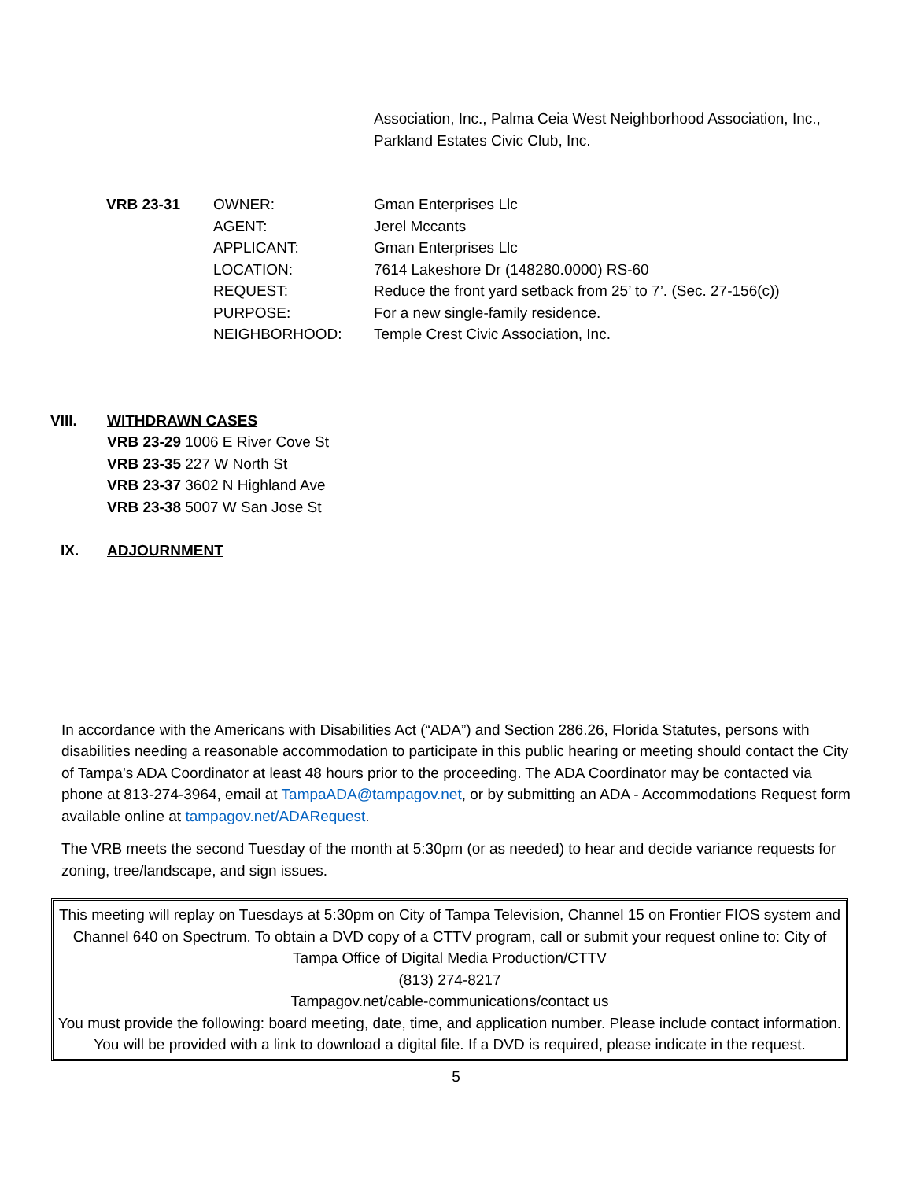Association, Inc., Palma Ceia West Neighborhood Association, Inc.,
Parkland Estates Civic Club, Inc.
| VRB 23-31 | OWNER: | Gman Enterprises Llc |
| | AGENT: | Jerel Mccants |
| | APPLICANT: | Gman Enterprises Llc |
| | LOCATION: | 7614 Lakeshore Dr (148280.0000) RS-60 |
| | REQUEST: | Reduce the front yard setback from 25’ to 7’. (Sec. 27-156(c)) |
| | PURPOSE: | For a new single-family residence. |
| | NEIGHBORHOOD: | Temple Crest Civic Association, Inc. |
VIII. WITHDRAWN CASES
VRB 23-29 1006 E River Cove St
VRB 23-35 227 W North St
VRB 23-37 3602 N Highland Ave
VRB 23-38 5007 W San Jose St
IX. ADJOURNMENT
In accordance with the Americans with Disabilities Act (“ADA”) and Section 286.26, Florida Statutes, persons with disabilities needing a reasonable accommodation to participate in this public hearing or meeting should contact the City of Tampa’s ADA Coordinator at least 48 hours prior to the proceeding. The ADA Coordinator may be contacted via phone at 813-274-3964, email at TampaADA@tampagov.net, or by submitting an ADA - Accommodations Request form available online at tampagov.net/ADARequest.
The VRB meets the second Tuesday of the month at 5:30pm (or as needed) to hear and decide variance requests for zoning, tree/landscape, and sign issues.
This meeting will replay on Tuesdays at 5:30pm on City of Tampa Television, Channel 15 on Frontier FIOS system and Channel 640 on Spectrum. To obtain a DVD copy of a CTTV program, call or submit your request online to: City of Tampa Office of Digital Media Production/CTTV
(813) 274-8217
Tampagov.net/cable-communications/contact us
You must provide the following: board meeting, date, time, and application number. Please include contact information. You will be provided with a link to download a digital file. If a DVD is required, please indicate in the request.
5